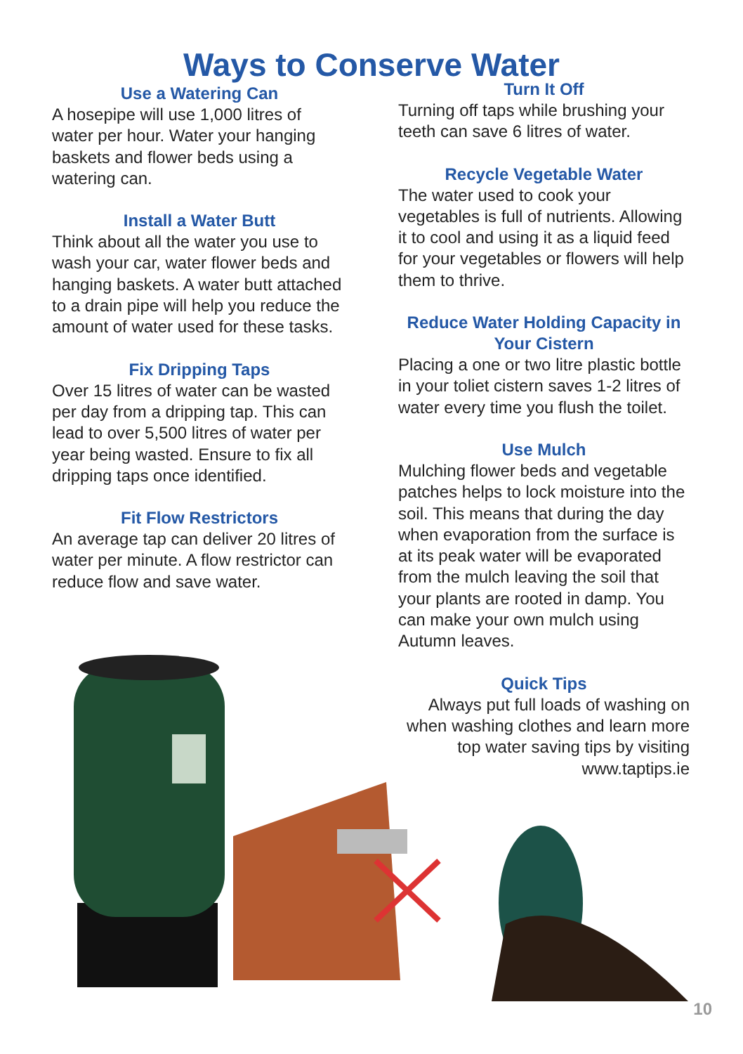Ways to Conserve Water
Use a Watering Can
A hosepipe will use 1,000 litres of water per hour. Water your hanging baskets and flower beds using a watering can.
Install a Water Butt
Think about all the water you use to wash your car, water flower beds and hanging baskets. A water butt attached to a drain pipe will help you reduce the amount of water used for these tasks.
Fix Dripping Taps
Over 15 litres of water can be wasted per day from a dripping tap. This can lead to over 5,500 litres of water per year being wasted. Ensure to fix all dripping taps once identified.
Fit Flow Restrictors
An average tap can deliver 20 litres of water per minute. A flow restrictor can reduce flow and save water.
Turn It Off
Turning off taps while brushing your teeth can save 6 litres of water.
Recycle Vegetable Water
The water used to cook your vegetables is full of nutrients. Allowing it to cool and using it as a liquid feed for your vegetables or flowers will help them to thrive.
Reduce Water Holding Capacity in Your Cistern
Placing a one or two litre plastic bottle in your toliet cistern saves 1-2 litres of water every time you flush the toilet.
Use Mulch
Mulching flower beds and vegetable patches helps to lock moisture into the soil. This means that during the day when evaporation from the surface is at its peak water will be evaporated from the mulch leaving the soil that your plants are rooted in damp. You can make your own mulch using Autumn leaves.
Quick Tips
Always put full loads of washing on when washing clothes and learn more top water saving tips by visiting www.taptips.ie
10